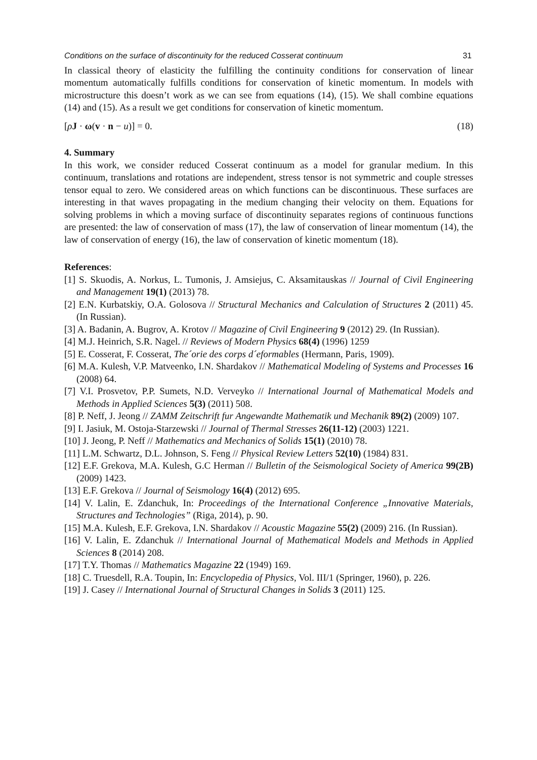Conditions on the surface of discontinuity for the reduced Cosserat continuum 31
In classical theory of elasticity the fulfilling the continuity conditions for conservation of linear momentum automatically fulfills conditions for conservation of kinetic momentum. In models with microstructure this doesn’t work as we can see from equations (14), (15). We shall combine equations (14) and (15). As a result we get conditions for conservation of kinetic momentum.
[ρJ · ω(v · n − u)] = 0. (18)
4. Summary
In this work, we consider reduced Cosserat continuum as a model for granular medium. In this continuum, translations and rotations are independent, stress tensor is not symmetric and couple stresses tensor equal to zero. We considered areas on which functions can be discontinuous. These surfaces are interesting in that waves propagating in the medium changing their velocity on them. Equations for solving problems in which a moving surface of discontinuity separates regions of continuous functions are presented: the law of conservation of mass (17), the law of conservation of linear momentum (14), the law of conservation of energy (16), the law of conservation of kinetic momentum (18).
References:
[1] S. Skuodis, A. Norkus, L. Tumonis, J. Amsiejus, C. Aksamitauskas // Journal of Civil Engineering and Management 19(1) (2013) 78.
[2] E.N. Kurbatskiy, O.A. Golosova // Structural Mechanics and Calculation of Structures 2 (2011) 45. (In Russian).
[3] A. Badanin, A. Bugrov, A. Krotov // Magazine of Civil Engineering 9 (2012) 29. (In Russian).
[4] M.J. Heinrich, S.R. Nagel. // Reviews of Modern Physics 68(4) (1996) 1259
[5] E. Cosserat, F. Cosserat, The´orie des corps d´eformables (Hermann, Paris, 1909).
[6] M.A. Kulesh, V.P. Matveenko, I.N. Shardakov // Mathematical Modeling of Systems and Processes 16 (2008) 64.
[7] V.I. Prosvetov, P.P. Sumets, N.D. Verveyko // International Journal of Mathematical Models and Methods in Applied Sciences 5(3) (2011) 508.
[8] P. Neff, J. Jeong // ZAMM Zeitschrift fur Angewandte Mathematik und Mechanik 89(2) (2009) 107.
[9] I. Jasiuk, M. Ostoja-Starzewski // Journal of Thermal Stresses 26(11-12) (2003) 1221.
[10] J. Jeong, P. Neff // Mathematics and Mechanics of Solids 15(1) (2010) 78.
[11] L.M. Schwartz, D.L. Johnson, S. Feng // Physical Review Letters 52(10) (1984) 831.
[12] E.F. Grekova, M.A. Kulesh, G.C Herman // Bulletin of the Seismological Society of America 99(2B) (2009) 1423.
[13] E.F. Grekova // Journal of Seismology 16(4) (2012) 695.
[14] V. Lalin, E. Zdanchuk, In: Proceedings of the International Conference „Innovative Materials, Structures and Technologies” (Riga, 2014), p. 90.
[15] M.A. Kulesh, E.F. Grekova, I.N. Shardakov // Acoustic Magazine 55(2) (2009) 216. (In Russian).
[16] V. Lalin, E. Zdanchuk // International Journal of Mathematical Models and Methods in Applied Sciences 8 (2014) 208.
[17] T.Y. Thomas // Mathematics Magazine 22 (1949) 169.
[18] C. Truesdell, R.A. Toupin, In: Encyclopedia of Physics, Vol. III/1 (Springer, 1960), p. 226.
[19] J. Casey // International Journal of Structural Changes in Solids 3 (2011) 125.